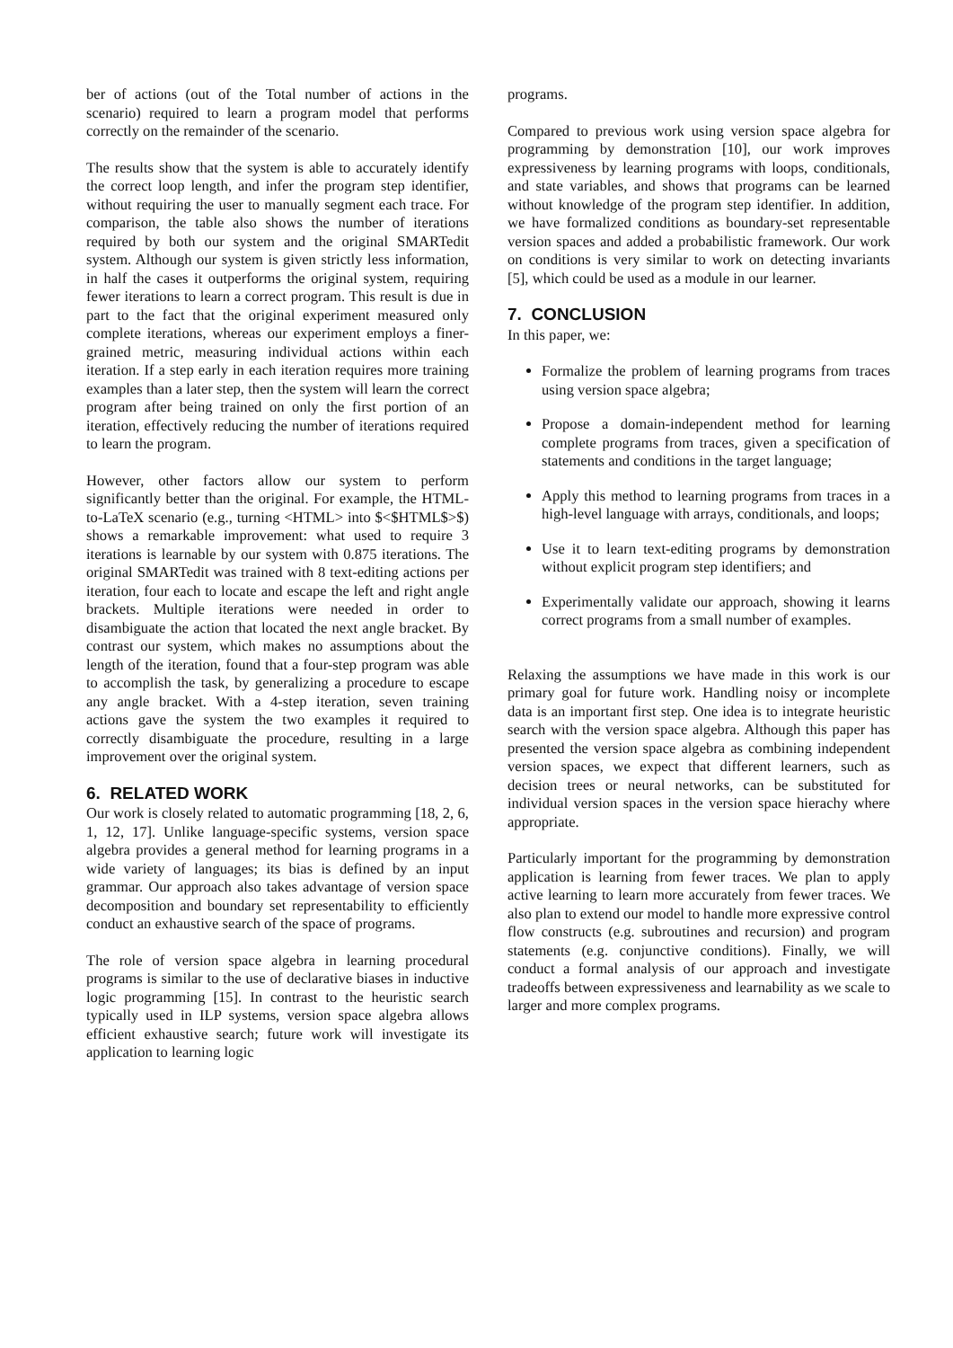ber of actions (out of the Total number of actions in the scenario) required to learn a program model that performs correctly on the remainder of the scenario.
The results show that the system is able to accurately identify the correct loop length, and infer the program step identifier, without requiring the user to manually segment each trace. For comparison, the table also shows the number of iterations required by both our system and the original SMARTedit system. Although our system is given strictly less information, in half the cases it outperforms the original system, requiring fewer iterations to learn a correct program. This result is due in part to the fact that the original experiment measured only complete iterations, whereas our experiment employs a finer-grained metric, measuring individual actions within each iteration. If a step early in each iteration requires more training examples than a later step, then the system will learn the correct program after being trained on only the first portion of an iteration, effectively reducing the number of iterations required to learn the program.
However, other factors allow our system to perform significantly better than the original. For example, the HTML-to-LaTeX scenario (e.g., turning <HTML> into $<$HTML$>$) shows a remarkable improvement: what used to require 3 iterations is learnable by our system with 0.875 iterations. The original SMARTedit was trained with 8 text-editing actions per iteration, four each to locate and escape the left and right angle brackets. Multiple iterations were needed in order to disambiguate the action that located the next angle bracket. By contrast our system, which makes no assumptions about the length of the iteration, found that a four-step program was able to accomplish the task, by generalizing a procedure to escape any angle bracket. With a 4-step iteration, seven training actions gave the system the two examples it required to correctly disambiguate the procedure, resulting in a large improvement over the original system.
6. RELATED WORK
Our work is closely related to automatic programming [18, 2, 6, 1, 12, 17]. Unlike language-specific systems, version space algebra provides a general method for learning programs in a wide variety of languages; its bias is defined by an input grammar. Our approach also takes advantage of version space decomposition and boundary set representability to efficiently conduct an exhaustive search of the space of programs.
The role of version space algebra in learning procedural programs is similar to the use of declarative biases in inductive logic programming [15]. In contrast to the heuristic search typically used in ILP systems, version space algebra allows efficient exhaustive search; future work will investigate its application to learning logic
programs.
Compared to previous work using version space algebra for programming by demonstration [10], our work improves expressiveness by learning programs with loops, conditionals, and state variables, and shows that programs can be learned without knowledge of the program step identifier. In addition, we have formalized conditions as boundary-set representable version spaces and added a probabilistic framework. Our work on conditions is very similar to work on detecting invariants [5], which could be used as a module in our learner.
7. CONCLUSION
In this paper, we:
Formalize the problem of learning programs from traces using version space algebra;
Propose a domain-independent method for learning complete programs from traces, given a specification of statements and conditions in the target language;
Apply this method to learning programs from traces in a high-level language with arrays, conditionals, and loops;
Use it to learn text-editing programs by demonstration without explicit program step identifiers; and
Experimentally validate our approach, showing it learns correct programs from a small number of examples.
Relaxing the assumptions we have made in this work is our primary goal for future work. Handling noisy or incomplete data is an important first step. One idea is to integrate heuristic search with the version space algebra. Although this paper has presented the version space algebra as combining independent version spaces, we expect that different learners, such as decision trees or neural networks, can be substituted for individual version spaces in the version space hierachy where appropriate.
Particularly important for the programming by demonstration application is learning from fewer traces. We plan to apply active learning to learn more accurately from fewer traces. We also plan to extend our model to handle more expressive control flow constructs (e.g. subroutines and recursion) and program statements (e.g. conjunctive conditions). Finally, we will conduct a formal analysis of our approach and investigate tradeoffs between expressiveness and learnability as we scale to larger and more complex programs.